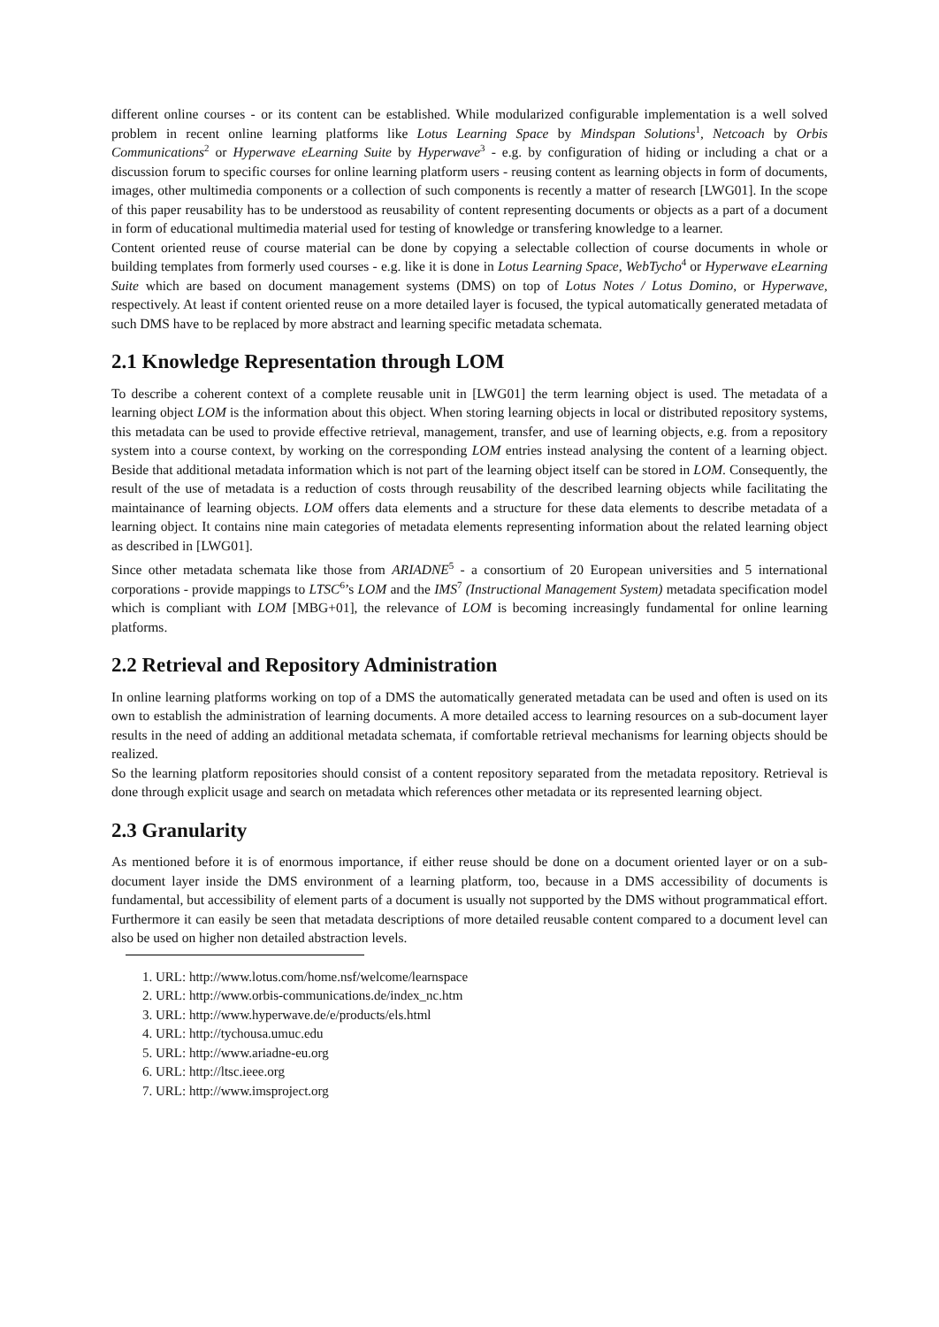different online courses - or its content can be established. While modularized configurable implementation is a well solved problem in recent online learning platforms like Lotus Learning Space by Mindspan Solutions<sup>1</sup>, Netcoach by Orbis Communications<sup>2</sup> or Hyperwave eLearning Suite by Hyperwave<sup>3</sup> - e.g. by configuration of hiding or including a chat or a discussion forum to specific courses for online learning platform users - reusing content as learning objects in form of documents, images, other multimedia components or a collection of such components is recently a matter of research [LWG01]. In the scope of this paper reusability has to be understood as reusability of content representing documents or objects as a part of a document in form of educational multimedia material used for testing of knowledge or transfering knowledge to a learner.
Content oriented reuse of course material can be done by copying a selectable collection of course documents in whole or building templates from formerly used courses - e.g. like it is done in Lotus Learning Space, WebTycho<sup>4</sup> or Hyperwave eLearning Suite which are based on document management systems (DMS) on top of Lotus Notes / Lotus Domino, or Hyperwave, respectively. At least if content oriented reuse on a more detailed layer is focused, the typical automatically generated metadata of such DMS have to be replaced by more abstract and learning specific metadata schemata.
2.1 Knowledge Representation through LOM
To describe a coherent context of a complete reusable unit in [LWG01] the term learning object is used. The metadata of a learning object LOM is the information about this object. When storing learning objects in local or distributed repository systems, this metadata can be used to provide effective retrieval, management, transfer, and use of learning objects, e.g. from a repository system into a course context, by working on the corresponding LOM entries instead analysing the content of a learning object. Beside that additional metadata information which is not part of the learning object itself can be stored in LOM. Consequently, the result of the use of metadata is a reduction of costs through reusability of the described learning objects while facilitating the maintainance of learning objects. LOM offers data elements and a structure for these data elements to describe metadata of a learning object. It contains nine main categories of metadata elements representing information about the related learning object as described in [LWG01].
Since other metadata schemata like those from ARIADNE<sup>5</sup> - a consortium of 20 European universities and 5 international corporations - provide mappings to LTSC<sup>6</sup>’s LOM and the IMS<sup>7</sup> (Instructional Management System) metadata specification model which is compliant with LOM [MBG+01], the relevance of LOM is becoming increasingly fundamental for online learning platforms.
2.2 Retrieval and Repository Administration
In online learning platforms working on top of a DMS the automatically generated metadata can be used and often is used on its own to establish the administration of learning documents. A more detailed access to learning resources on a sub-document layer results in the need of adding an additional metadata schemata, if comfortable retrieval mechanisms for learning objects should be realized.
So the learning platform repositories should consist of a content repository separated from the metadata repository. Retrieval is done through explicit usage and search on metadata which references other metadata or its represented learning object.
2.3 Granularity
As mentioned before it is of enormous importance, if either reuse should be done on a document oriented layer or on a sub-document layer inside the DMS environment of a learning platform, too, because in a DMS accessibility of documents is fundamental, but accessibility of element parts of a document is usually not supported by the DMS without programmatical effort. Furthermore it can easily be seen that metadata descriptions of more detailed reusable content compared to a document level can also be used on higher non detailed abstraction levels.
1. URL: http://www.lotus.com/home.nsf/welcome/learnspace
2. URL: http://www.orbis-communications.de/index_nc.htm
3. URL: http://www.hyperwave.de/e/products/els.html
4. URL: http://tychousa.umuc.edu
5. URL: http://www.ariadne-eu.org
6. URL: http://ltsc.ieee.org
7. URL: http://www.imsproject.org